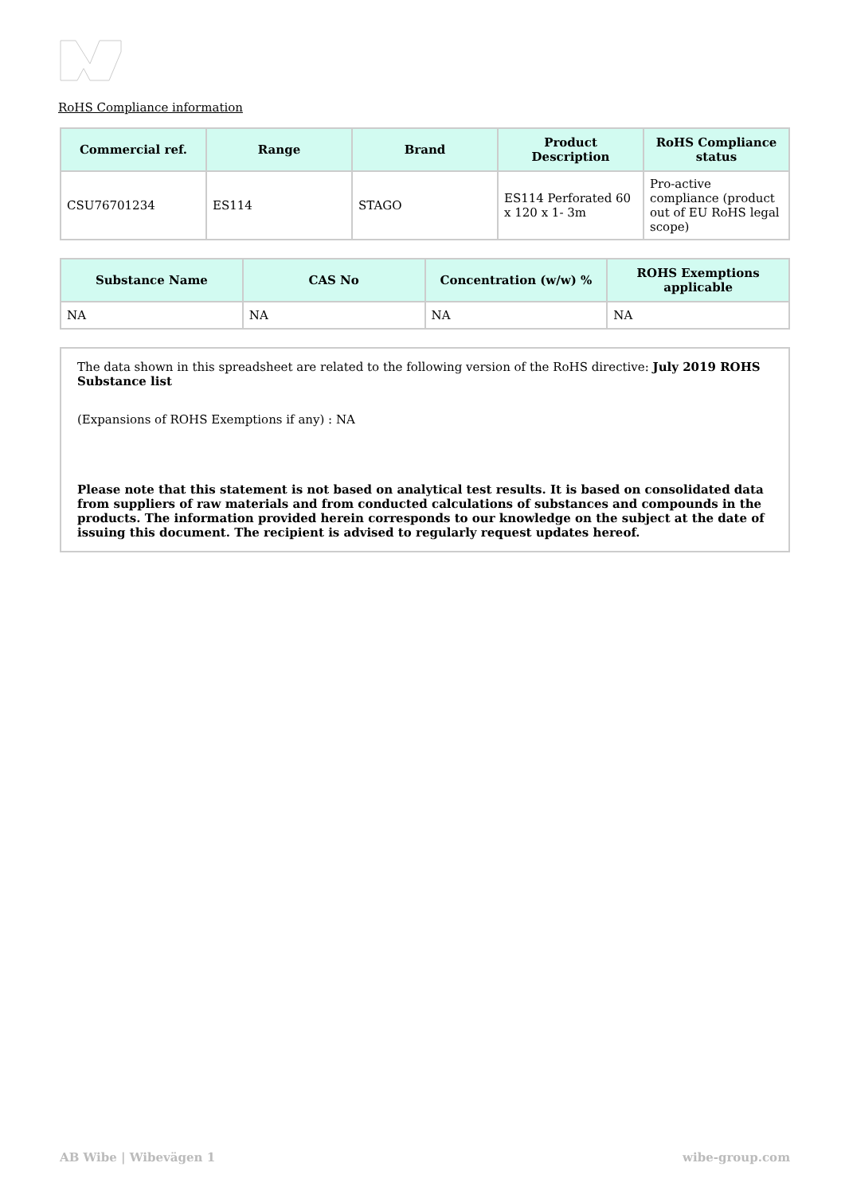RoHS Compliance information
| Commercial ref. | Range | Brand | Product Description | RoHS Compliance status |
| --- | --- | --- | --- | --- |
| CSU76701234 | ES114 | STAGO | ES114 Perforated 60 x 120 x 1- 3m | Pro-active compliance (product out of EU RoHS legal scope) |
| Substance Name | CAS No | Concentration (w/w) % | ROHS Exemptions applicable |
| --- | --- | --- | --- |
| NA | NA | NA | NA |
The data shown in this spreadsheet are related to the following version of the RoHS directive: July 2019 ROHS Substance list
(Expansions of ROHS Exemptions if any) : NA
Please note that this statement is not based on analytical test results. It is based on consolidated data from suppliers of raw materials and from conducted calculations of substances and compounds in the products. The information provided herein corresponds to our knowledge on the subject at the date of issuing this document. The recipient is advised to regularly request updates hereof.
AB Wibe | Wibevägen 1 wibe-group.com